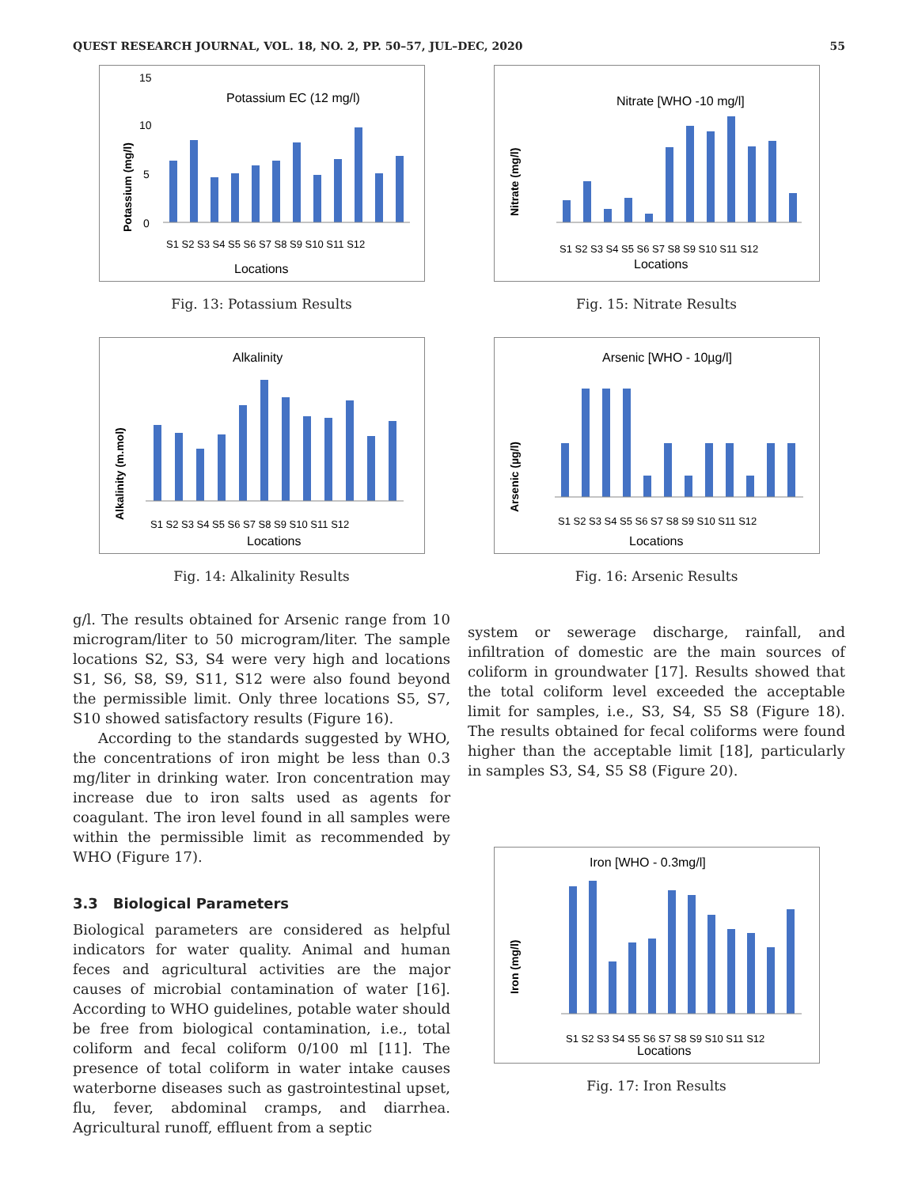QUEST RESEARCH JOURNAL, VOL. 18, NO. 2, PP. 50–57, JUL–DEC, 2020 55
Potassium EC (12 mg/l)
Potassium (mg/l)
15
10
5
0
S1 S2 S3 S4 S5 S6 S7 S8 S9 S10 S11 S12
Locations
Fig. 13: Potassium Results
Alkalinity
Alkalinity (m.mol)
S1 S2 S3 S4 S5 S6 S7 S8 S9 S10 S11 S12
Locations
Fig. 14: Alkalinity Results
g/l. The results obtained for Arsenic range from 10 microgram/liter to 50 microgram/liter. The sample locations S2, S3, S4 were very high and locations S1, S6, S8, S9, S11, S12 were also found beyond the permissible limit. Only three locations S5, S7, S10 showed satisfactory results (Figure 16).
According to the standards suggested by WHO, the concentrations of iron might be less than 0.3 mg/liter in drinking water. Iron concentration may increase due to iron salts used as agents for coagulant. The iron level found in all samples were within the permissible limit as recommended by WHO (Figure 17).
3.3 Biological Parameters
Biological parameters are considered as helpful indicators for water quality. Animal and human feces and agricultural activities are the major causes of microbial contamination of water [16]. According to WHO guidelines, potable water should be free from biological contamination, i.e., total coliform and fecal coliform 0/100 ml [11]. The presence of total coliform in water intake causes waterborne diseases such as gastrointestinal upset, flu, fever, abdominal cramps, and diarrhea. Agricultural runoff, effluent from a septic
Nitrate [WHO -10 mg/l]
Nitrate (mg/l)
S1 S2 S3 S4 S5 S6 S7 S8 S9 S10 S11 S12
Locations
Fig. 15: Nitrate Results
Arsenic [WHO - 10µg/l]
Arsenic (µg/l)
S1 S2 S3 S4 S5 S6 S7 S8 S9 S10 S11 S12
Locations
Fig. 16: Arsenic Results
system or sewerage discharge, rainfall, and infiltration of domestic are the main sources of coliform in groundwater [17]. Results showed that the total coliform level exceeded the acceptable limit for samples, i.e., S3, S4, S5 S8 (Figure 18). The results obtained for fecal coliforms were found higher than the acceptable limit [18], particularly in samples S3, S4, S5 S8 (Figure 20).
Iron [WHO - 0.3mg/l]
Iron (mg/l)
S1 S2 S3 S4 S5 S6 S7 S8 S9 S10 S11 S12
Locations
Fig. 17: Iron Results